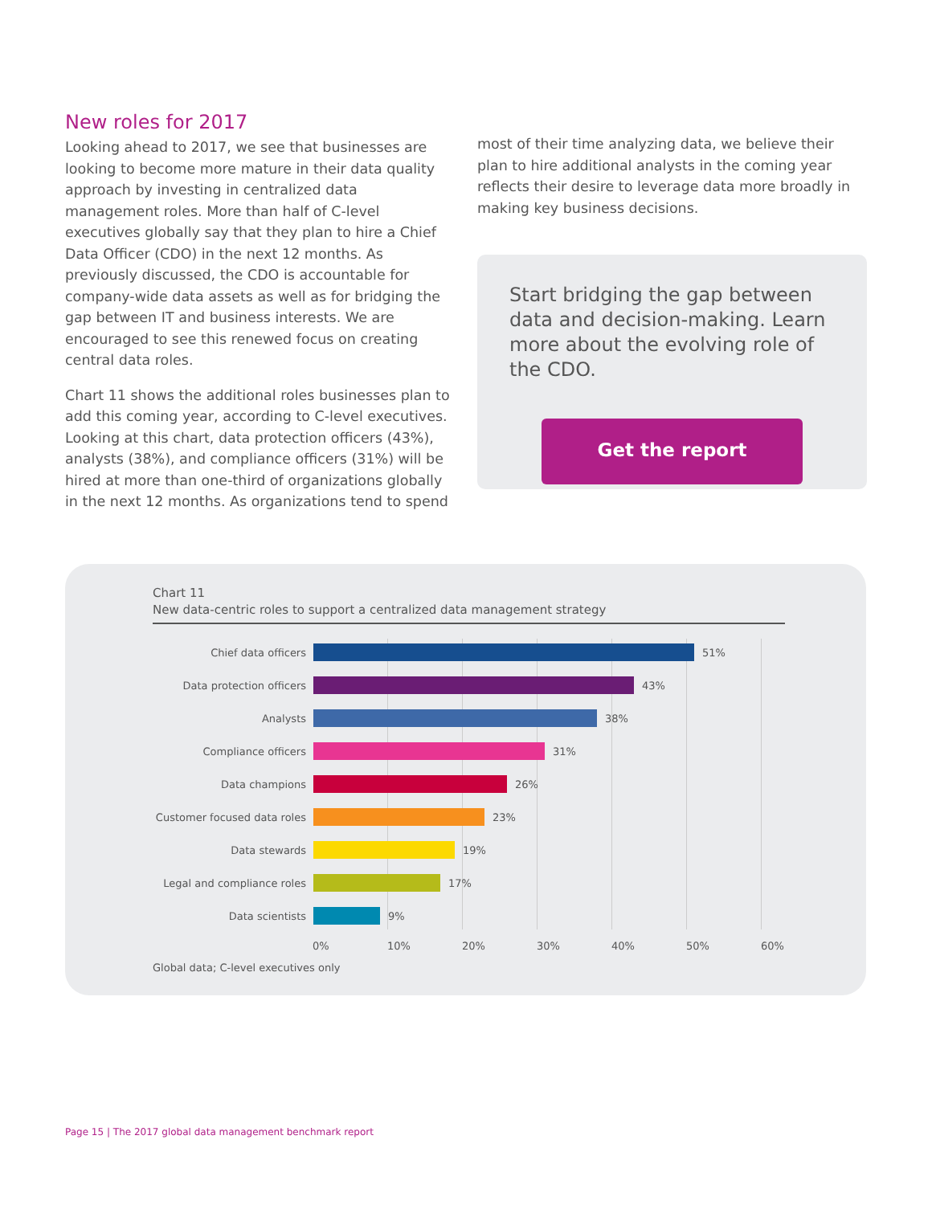New roles for 2017
Looking ahead to 2017, we see that businesses are looking to become more mature in their data quality approach by investing in centralized data management roles. More than half of C-level executives globally say that they plan to hire a Chief Data Officer (CDO) in the next 12 months. As previously discussed, the CDO is accountable for company-wide data assets as well as for bridging the gap between IT and business interests. We are encouraged to see this renewed focus on creating central data roles.
Chart 11 shows the additional roles businesses plan to add this coming year, according to C-level executives. Looking at this chart, data protection officers (43%), analysts (38%), and compliance officers (31%) will be hired at more than one-third of organizations globally in the next 12 months. As organizations tend to spend
most of their time analyzing data, we believe their plan to hire additional analysts in the coming year reflects their desire to leverage data more broadly in making key business decisions.
Start bridging the gap between data and decision-making. Learn more about the evolving role of the CDO.
Get the report
Chart 11
New data-centric roles to support a centralized data management strategy
Chief data officers 51%
Data protection officers 43%
Analysts 38%
Compliance officers 31%
Data champions 26%
Customer focused data roles 23%
Data stewards 19%
Legal and compliance roles 17%
Data scientists 9%
0% 10% 20% 30% 40% 50% 60%
Global data; C-level executives only
Page 15 | The 2017 global data management benchmark report